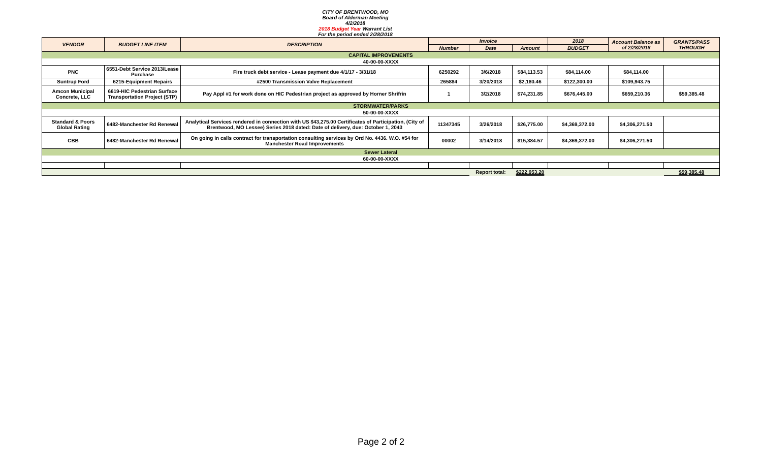CITY OF BRENTWOOD, MO
Board of Alderman Meeting
4/2/2018
2018 Budget Year Warrant List
For the period ended 2/28/2018
| VENDOR | BUDGET LINE ITEM | DESCRIPTION | Invoice | | | 2018 | Account Balance as of 2/28/2018 | GRANTS/PASS THROUGH |
| --- | --- | --- | --- | --- | --- | --- | --- | --- |
| | | | Number | Date | Amount | BUDGET | | |
| CAPITAL IMPROVEMENTS | | | | | | | | |
| 40-00-00-XXXX | | | | | | | | |
| PNC | 6551-Debt Service 2013/Lease Purchase | Fire truck debt service - Lease payment due 4/1/17 - 3/31/18 | 6250292 | 3/6/2018 | $84,113.53 | $84,114.00 | $84,114.00 | |
| Suntrup Ford | 6215-Equipment Repairs | #2500 Transmission Valve Replacement | 265884 | 3/20/2018 | $2,180.46 | $122,300.00 | $109,943.75 | |
| Amcon Municipal Concrete, LLC | 6619-HIC Pedestrian Surface Transportation Project (STP) | Pay Appl #1 for work done on HIC Pedestrian project as approved by Horner Shrifrin | 1 | 3/2/2018 | $74,231.85 | $676,445.00 | $659,210.36 | $59,385.48 |
| STORMWATER/PARKS | | | | | | | | |
| 50-00-00-XXXX | | | | | | | | |
| Standard & Poors Global Rating | 6482-Manchester Rd Renewal | Analytical Services rendered in connection with US $43,275.00 Certificates of Participation, (City of Brentwood, MO Lessee) Series 2018 dated: Date of delivery, due: October 1, 2043 | 11347345 | 3/26/2018 | $26,775.00 | $4,369,372.00 | $4,306,271.50 | |
| CBB | 6482-Manchester Rd Renewal | On going in calls contract for transportation consulting services by Ord No. 4436. W.O. #54 for Manchester Road Improvements | 00002 | 3/14/2018 | $15,384.57 | $4,369,372.00 | $4,306,271.50 | |
| Sewer Lateral | | | | | | | | |
| 60-00-00-XXXX | | | | | | | | |
| | | | | Report total: | $222,953.20 | | | $59,385.48 |
Page 2 of 2